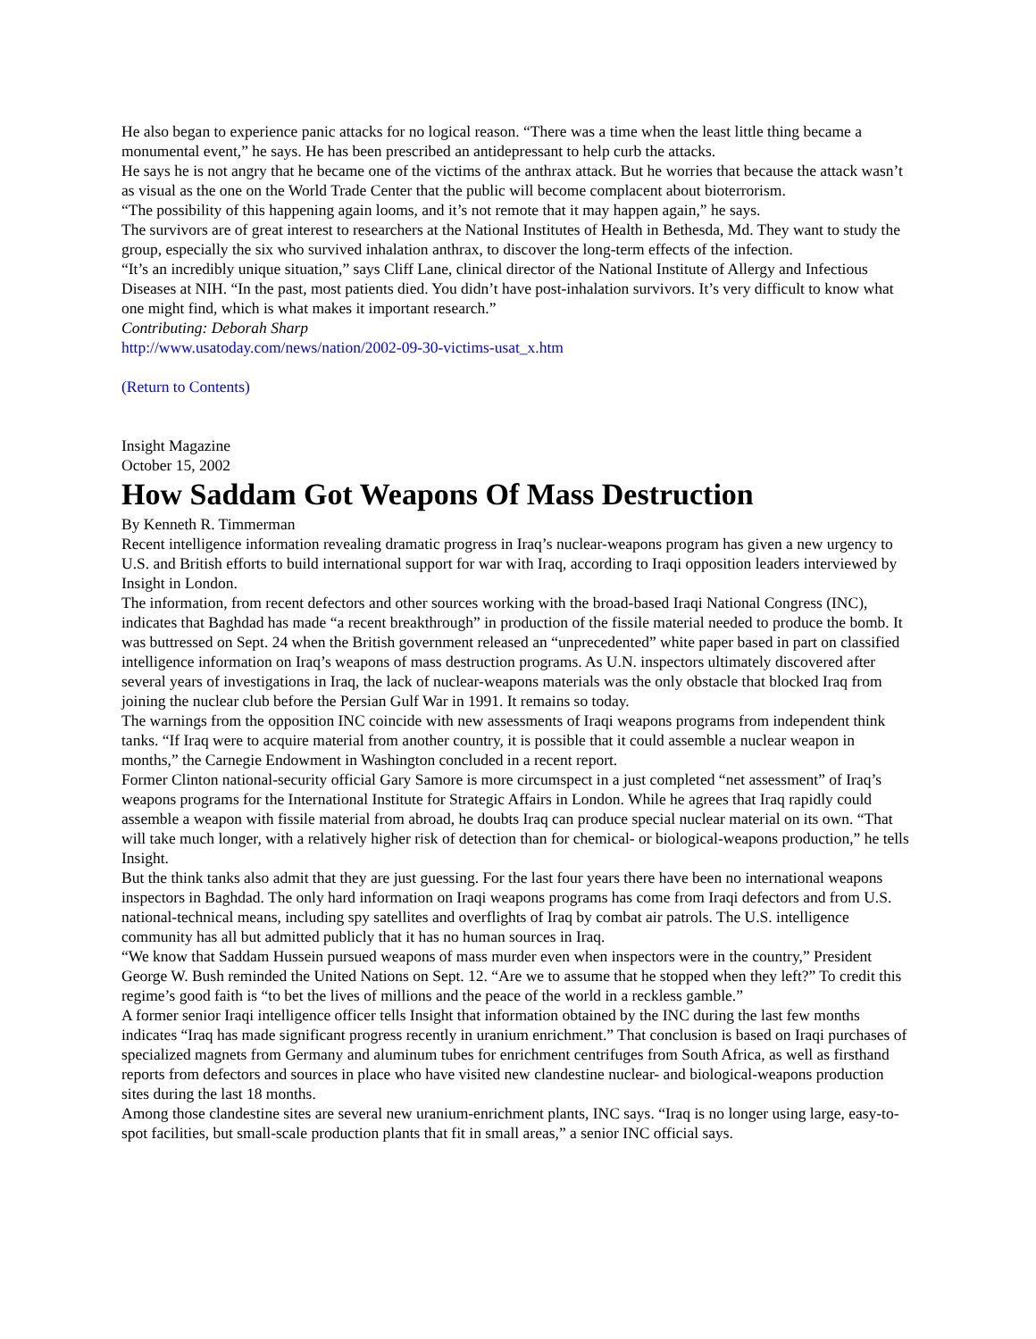He also began to experience panic attacks for no logical reason. “There was a time when the least little thing became a monumental event,” he says. He has been prescribed an antidepressant to help curb the attacks.
He says he is not angry that he became one of the victims of the anthrax attack. But he worries that because the attack wasn’t as visual as the one on the World Trade Center that the public will become complacent about bioterrorism.
“The possibility of this happening again looms, and it’s not remote that it may happen again,” he says.
The survivors are of great interest to researchers at the National Institutes of Health in Bethesda, Md. They want to study the group, especially the six who survived inhalation anthrax, to discover the long-term effects of the infection.
“It’s an incredibly unique situation,” says Cliff Lane, clinical director of the National Institute of Allergy and Infectious Diseases at NIH. “In the past, most patients died. You didn’t have post-inhalation survivors. It’s very difficult to know what one might find, which is what makes it important research.”
Contributing: Deborah Sharp
http://www.usatoday.com/news/nation/2002-09-30-victims-usat_x.htm
(Return to Contents)
Insight Magazine
October 15, 2002
How Saddam Got Weapons Of Mass Destruction
By Kenneth R. Timmerman
Recent intelligence information revealing dramatic progress in Iraq’s nuclear-weapons program has given a new urgency to U.S. and British efforts to build international support for war with Iraq, according to Iraqi opposition leaders interviewed by Insight in London.
The information, from recent defectors and other sources working with the broad-based Iraqi National Congress (INC), indicates that Baghdad has made “a recent breakthrough” in production of the fissile material needed to produce the bomb. It was buttressed on Sept. 24 when the British government released an “unprecedented” white paper based in part on classified intelligence information on Iraq’s weapons of mass destruction programs. As U.N. inspectors ultimately discovered after several years of investigations in Iraq, the lack of nuclear-weapons materials was the only obstacle that blocked Iraq from joining the nuclear club before the Persian Gulf War in 1991. It remains so today.
The warnings from the opposition INC coincide with new assessments of Iraqi weapons programs from independent think tanks. “If Iraq were to acquire material from another country, it is possible that it could assemble a nuclear weapon in months,” the Carnegie Endowment in Washington concluded in a recent report.
Former Clinton national-security official Gary Samore is more circumspect in a just completed “net assessment” of Iraq’s weapons programs for the International Institute for Strategic Affairs in London. While he agrees that Iraq rapidly could assemble a weapon with fissile material from abroad, he doubts Iraq can produce special nuclear material on its own. “That will take much longer, with a relatively higher risk of detection than for chemical- or biological-weapons production,” he tells Insight.
But the think tanks also admit that they are just guessing. For the last four years there have been no international weapons inspectors in Baghdad. The only hard information on Iraqi weapons programs has come from Iraqi defectors and from U.S. national-technical means, including spy satellites and overflights of Iraq by combat air patrols. The U.S. intelligence community has all but admitted publicly that it has no human sources in Iraq.
“We know that Saddam Hussein pursued weapons of mass murder even when inspectors were in the country,” President George W. Bush reminded the United Nations on Sept. 12. “Are we to assume that he stopped when they left?” To credit this regime’s good faith is “to bet the lives of millions and the peace of the world in a reckless gamble.”
A former senior Iraqi intelligence officer tells Insight that information obtained by the INC during the last few months indicates “Iraq has made significant progress recently in uranium enrichment.” That conclusion is based on Iraqi purchases of specialized magnets from Germany and aluminum tubes for enrichment centrifuges from South Africa, as well as firsthand reports from defectors and sources in place who have visited new clandestine nuclear- and biological-weapons production sites during the last 18 months.
Among those clandestine sites are several new uranium-enrichment plants, INC says. “Iraq is no longer using large, easy-to-spot facilities, but small-scale production plants that fit in small areas,” a senior INC official says.